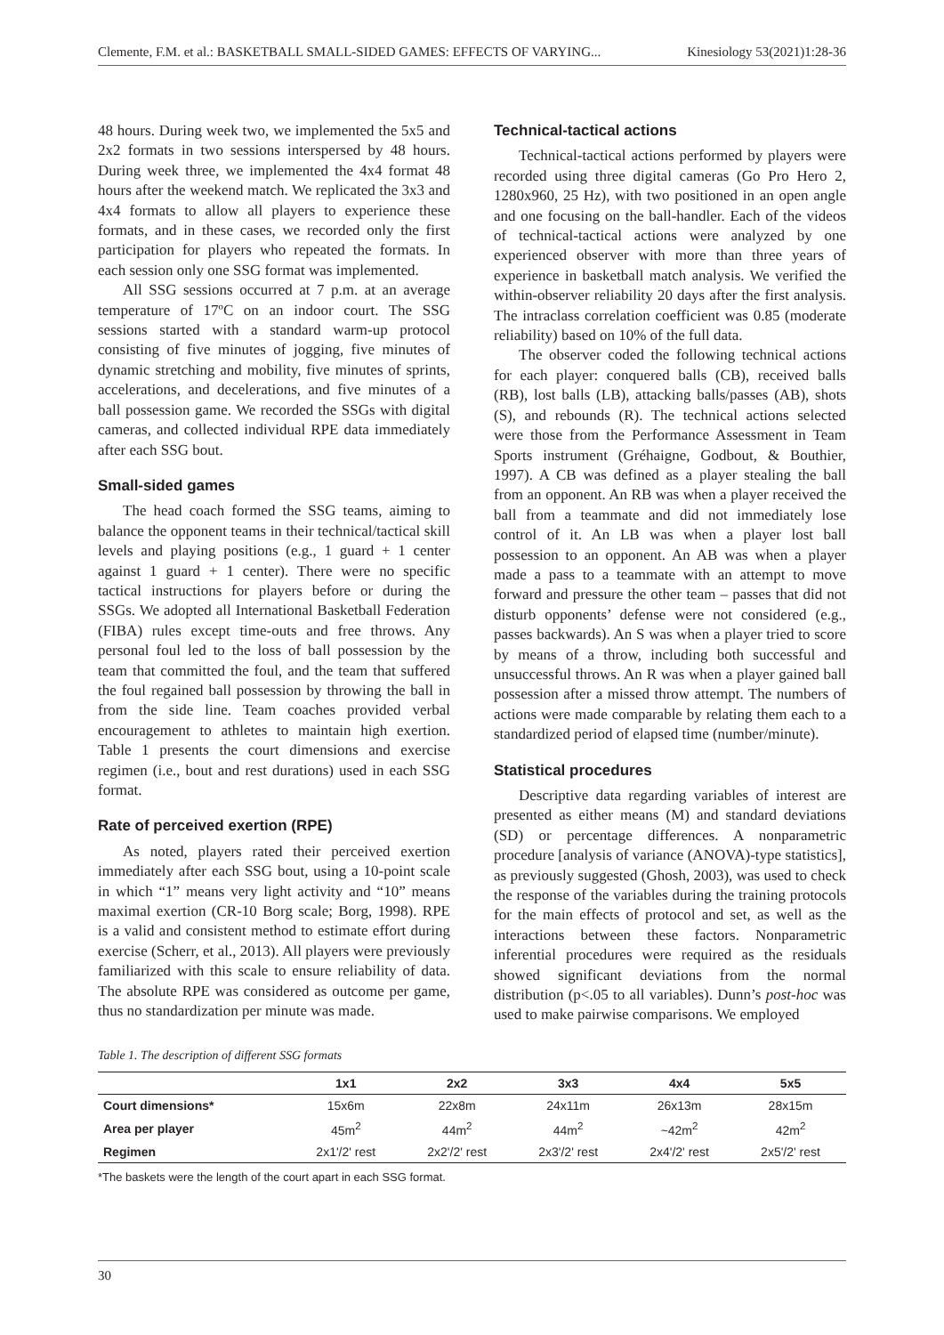Clemente, F.M. et al.: BASKETBALL SMALL-SIDED GAMES: EFFECTS OF VARYING... Kinesiology 53(2021)1:28-36
48 hours. During week two, we implemented the 5x5 and 2x2 formats in two sessions interspersed by 48 hours. During week three, we implemented the 4x4 format 48 hours after the weekend match. We replicated the 3x3 and 4x4 formats to allow all players to experience these formats, and in these cases, we recorded only the first participation for players who repeated the formats. In each session only one SSG format was implemented.
All SSG sessions occurred at 7 p.m. at an average temperature of 17ºC on an indoor court. The SSG sessions started with a standard warm-up protocol consisting of five minutes of jogging, five minutes of dynamic stretching and mobility, five minutes of sprints, accelerations, and decelerations, and five minutes of a ball possession game. We recorded the SSGs with digital cameras, and collected individual RPE data immediately after each SSG bout.
Small-sided games
The head coach formed the SSG teams, aiming to balance the opponent teams in their technical/tactical skill levels and playing positions (e.g., 1 guard + 1 center against 1 guard + 1 center). There were no specific tactical instructions for players before or during the SSGs. We adopted all International Basketball Federation (FIBA) rules except time-outs and free throws. Any personal foul led to the loss of ball possession by the team that committed the foul, and the team that suffered the foul regained ball possession by throwing the ball in from the side line. Team coaches provided verbal encouragement to athletes to maintain high exertion. Table 1 presents the court dimensions and exercise regimen (i.e., bout and rest durations) used in each SSG format.
Rate of perceived exertion (RPE)
As noted, players rated their perceived exertion immediately after each SSG bout, using a 10-point scale in which “1” means very light activity and “10” means maximal exertion (CR-10 Borg scale; Borg, 1998). RPE is a valid and consistent method to estimate effort during exercise (Scherr, et al., 2013). All players were previously familiarized with this scale to ensure reliability of data. The absolute RPE was considered as outcome per game, thus no standardization per minute was made.
Technical-tactical actions
Technical-tactical actions performed by players were recorded using three digital cameras (Go Pro Hero 2, 1280x960, 25 Hz), with two positioned in an open angle and one focusing on the ball-handler. Each of the videos of technical-tactical actions were analyzed by one experienced observer with more than three years of experience in basketball match analysis. We verified the within-observer reliability 20 days after the first analysis. The intraclass correlation coefficient was 0.85 (moderate reliability) based on 10% of the full data.
The observer coded the following technical actions for each player: conquered balls (CB), received balls (RB), lost balls (LB), attacking balls/passes (AB), shots (S), and rebounds (R). The technical actions selected were those from the Performance Assessment in Team Sports instrument (Gréhaigne, Godbout, & Bouthier, 1997). A CB was defined as a player stealing the ball from an opponent. An RB was when a player received the ball from a teammate and did not immediately lose control of it. An LB was when a player lost ball possession to an opponent. An AB was when a player made a pass to a teammate with an attempt to move forward and pressure the other team – passes that did not disturb opponents’ defense were not considered (e.g., passes backwards). An S was when a player tried to score by means of a throw, including both successful and unsuccessful throws. An R was when a player gained ball possession after a missed throw attempt. The numbers of actions were made comparable by relating them each to a standardized period of elapsed time (number/minute).
Statistical procedures
Descriptive data regarding variables of interest are presented as either means (M) and standard deviations (SD) or percentage differences. A nonparametric procedure [analysis of variance (ANOVA)-type statistics], as previously suggested (Ghosh, 2003), was used to check the response of the variables during the training protocols for the main effects of protocol and set, as well as the interactions between these factors. Nonparametric inferential procedures were required as the residuals showed significant deviations from the normal distribution (p<.05 to all variables). Dunn’s post-hoc was used to make pairwise comparisons. We employed
Table 1. The description of different SSG formats
| | 1x1 | 2x2 | 3x3 | 4x4 | 5x5 |
| --- | --- | --- | --- | --- | --- |
| Court dimensions* | 15x6m | 22x8m | 24x11m | 26x13m | 28x15m |
| Area per player | 45m<sup>2</sup> | 44m<sup>2</sup> | 44m<sup>2</sup> | ~42m<sup>2</sup> | 42m<sup>2</sup> |
| Regimen | 2x1'/2' rest | 2x2'/2' rest | 2x3'/2' rest | 2x4'/2' rest | 2x5'/2' rest |
*The baskets were the length of the court apart in each SSG format.
30